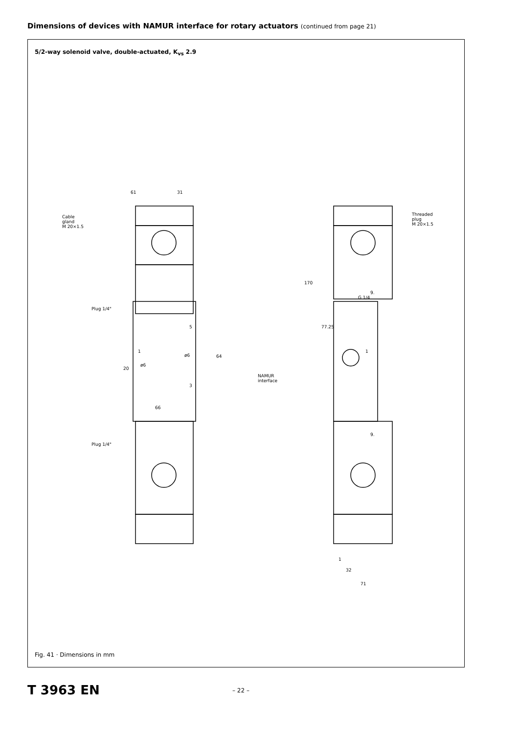Dimensions of devices with NAMUR interface for rotary actuators (continued from page 21)
5/2-way solenoid valve, double-actuated, K<sub>vs</sub> 2.9
61
31
Cable
gland
M 20×1.5
Plug 1/4"
5
1
ø6
ø6
20
64
3
66
Plug 1/4"
Threaded
plug
M 20×1.5
170
77.25
9.
G 1/4
1
NAMUR
interface
9.
1
32
71
Fig. 41 · Dimensions in mm
T 3963 EN – 22 –